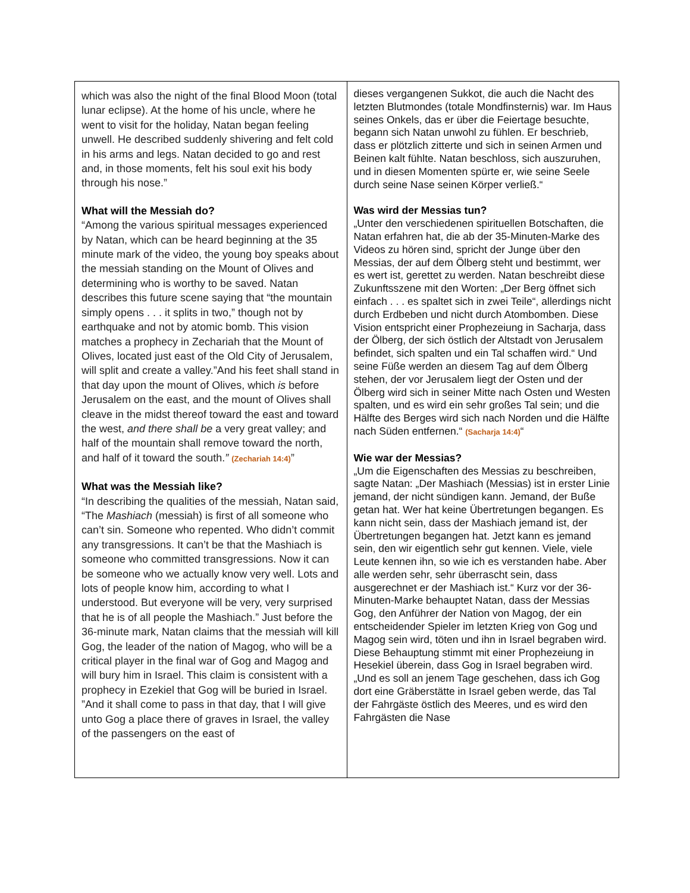| which was also the night of the final Blood Moon (total lunar eclipse). At the home of his uncle, where he went to visit for the holiday, Natan began feeling unwell. He described suddenly shivering and felt cold in his arms and legs. Natan decided to go and rest and, in those moments, felt his soul exit his body through his nose.” What will the Messiah do? “Among the various spiritual messages experienced by Natan, which can be heard beginning at the 35 minute mark of the video, the young boy speaks about the messiah standing on the Mount of Olives and determining who is worthy to be saved. Natan describes this future scene saying that “the mountain simply opens . . . it splits in two,” though not by earthquake and not by atomic bomb. This vision matches a prophecy in Zechariah that the Mount of Olives, located just east of the Old City of Jerusalem, will split and create a valley.”And his feet shall stand in that day upon the mount of Olives, which is before Jerusalem on the east, and the mount of Olives shall cleave in the midst thereof toward the east and toward the west, and there shall be a very great valley; and half of the mountain shall remove toward the north, and half of it toward the south. ” (Zechariah 14:4) ” What was the Messiah like? “In describing the qualities of the messiah, Natan said, “The Mashiach (messiah) is first of all someone who can’t sin. Someone who repented. Who didn’t commit any transgressions. It can’t be that the Mashiach is someone who committed transgressions. Now it can be someone who we actually know very well. Lots and lots of people know him, according to what I understood. But everyone will be very, very surprised that he is of all people the Mashiach.” Just before the 36-minute mark, Natan claims that the messiah will kill Gog, the leader of the nation of Magog, who will be a critical player in the final war of Gog and Magog and will bury him in Israel. This claim is consistent with a prophecy in Ezekiel that Gog will be buried in Israel. ”And it shall come to pass in that day, that I will give unto Gog a place there of graves in Israel, the valley of the passengers on the east of | dieses vergangenen Sukkot, die auch die Nacht des letzten Blutmondes (totale Mondfinsternis) war. Im Haus seines Onkels, das er über die Feiertage besuchte, begann sich Natan unwohl zu fühlen. Er beschrieb, dass er plötzlich zitterte und sich in seinen Armen und Beinen kalt fühlte. Natan beschloss, sich auszuruhen, und in diesen Momenten spürte er, wie seine Seele durch seine Nase seinen Körper verließ.“ Was wird der Messias tun? „Unter den verschiedenen spirituellen Botschaften, die Natan erfahren hat, die ab der 35-Minuten-Marke des Videos zu hören sind, spricht der Junge über den Messias, der auf dem Ölberg steht und bestimmt, wer es wert ist, gerettet zu werden. Natan beschreibt diese Zukunftsszene mit den Worten: „Der Berg öffnet sich einfach . . . es spaltet sich in zwei Teile“, allerdings nicht durch Erdbeben und nicht durch Atombomben. Diese Vision entspricht einer Prophezeiung in Sacharja, dass der Ölberg, der sich östlich der Altstadt von Jerusalem befindet, sich spalten und ein Tal schaffen wird.“ Und seine Füße werden an diesem Tag auf dem Ölberg stehen, der vor Jerusalem liegt der Osten und der Ölberg wird sich in seiner Mitte nach Osten und Westen spalten, und es wird ein sehr großes Tal sein; und die Hälfte des Berges wird sich nach Norden und die Hälfte nach Süden entfernen.“ (Sacharja 14:4) “ Wie war der Messias? „Um die Eigenschaften des Messias zu beschreiben, sagte Natan: „Der Mashiach (Messias) ist in erster Linie jemand, der nicht sündigen kann. Jemand, der Buße getan hat. Wer hat keine Übertretungen begangen. Es kann nicht sein, dass der Mashiach jemand ist, der Übertretungen begangen hat. Jetzt kann es jemand sein, den wir eigentlich sehr gut kennen. Viele, viele Leute kennen ihn, so wie ich es verstanden habe. Aber alle werden sehr, sehr überrascht sein, dass ausgerechnet er der Mashiach ist.“ Kurz vor der 36-Minuten-Marke behauptet Natan, dass der Messias Gog, den Anführer der Nation von Magog, der ein entscheidender Spieler im letzten Krieg von Gog und Magog sein wird, töten und ihn in Israel begraben wird. Diese Behauptung stimmt mit einer Prophezeiung in Hesekiel überein, dass Gog in Israel begraben wird. „Und es soll an jenem Tage geschehen, dass ich Gog dort eine Gräberstätte in Israel geben werde, das Tal der Fahrgäste östlich des Meeres, und es wird den Fahrgästen die Nase |